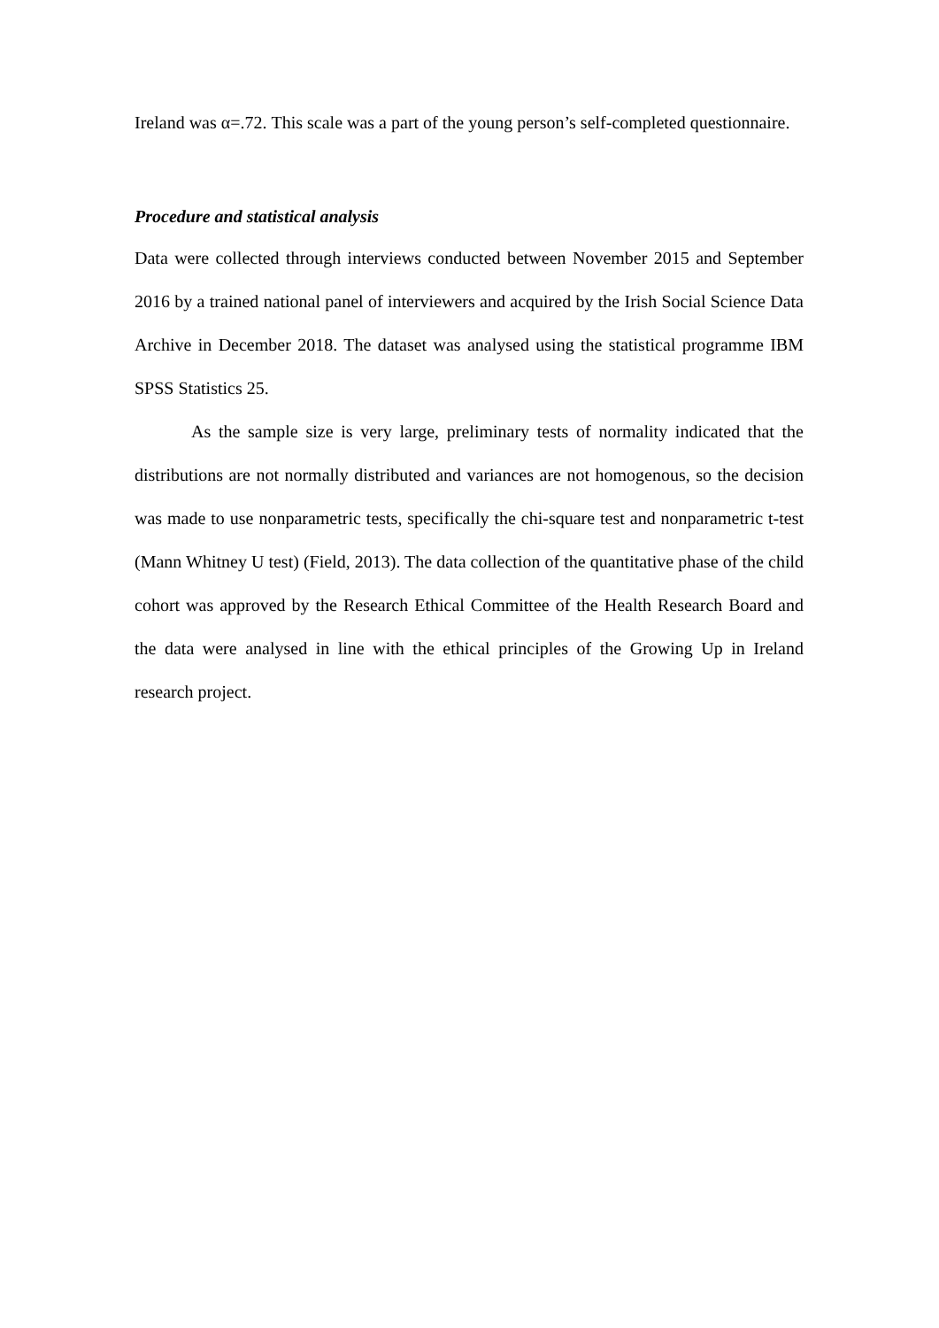Ireland was α=.72. This scale was a part of the young person’s self-completed questionnaire.
Procedure and statistical analysis
Data were collected through interviews conducted between November 2015 and September 2016 by a trained national panel of interviewers and acquired by the Irish Social Science Data Archive in December 2018. The dataset was analysed using the statistical programme IBM SPSS Statistics 25.
As the sample size is very large, preliminary tests of normality indicated that the distributions are not normally distributed and variances are not homogenous, so the decision was made to use nonparametric tests, specifically the chi-square test and nonparametric t-test (Mann Whitney U test) (Field, 2013). The data collection of the quantitative phase of the child cohort was approved by the Research Ethical Committee of the Health Research Board and the data were analysed in line with the ethical principles of the Growing Up in Ireland research project.